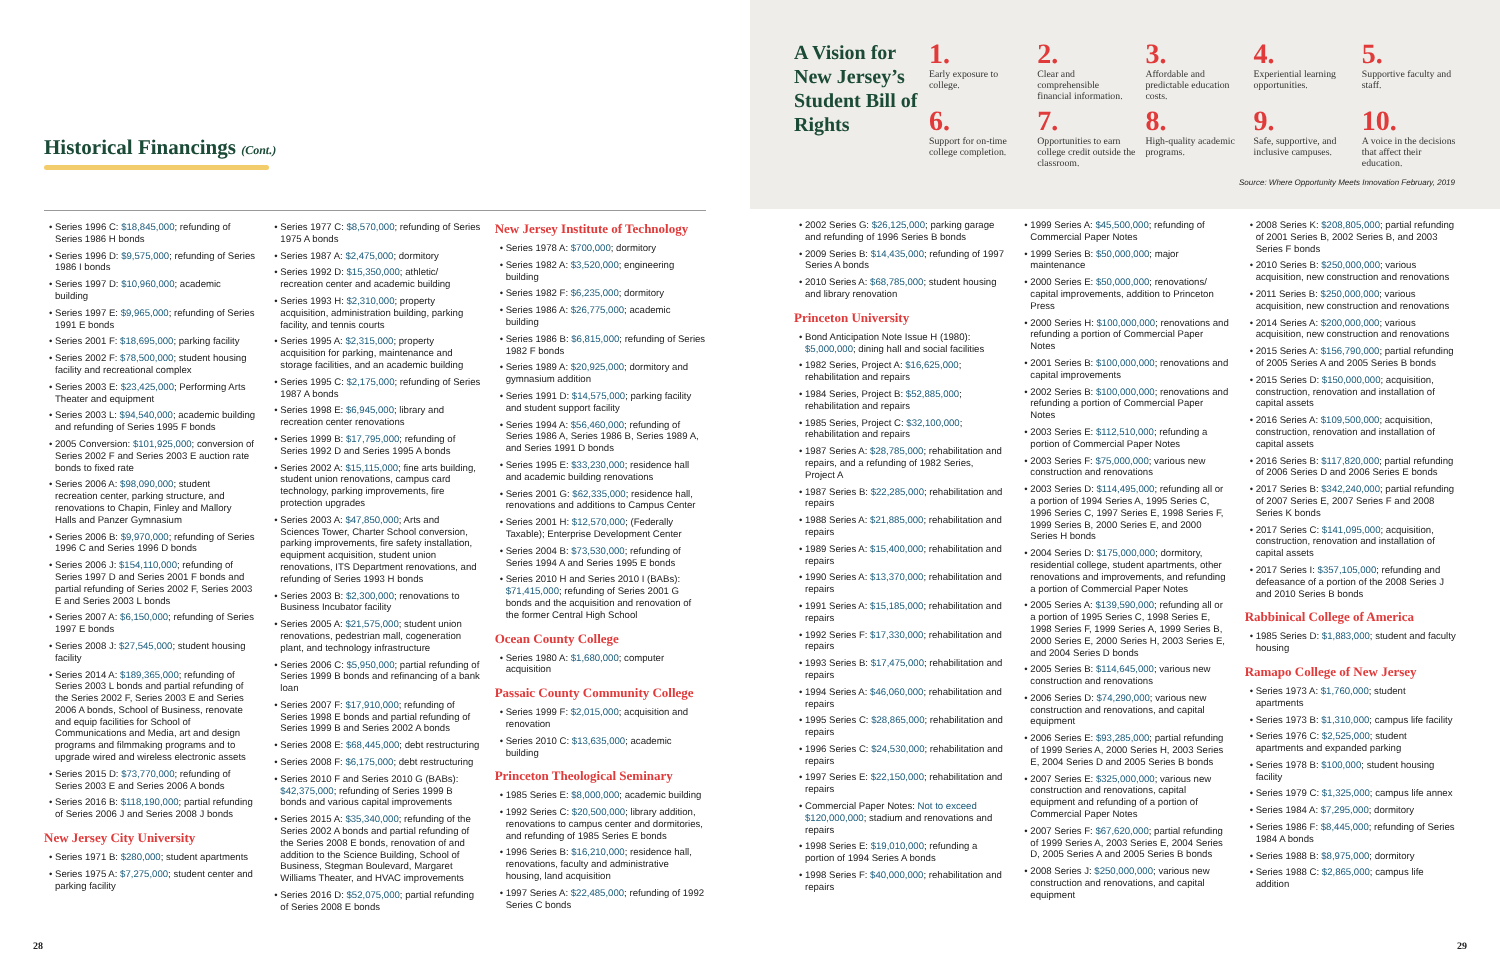Historical Financings (Cont.)
• Series 1996 C: $18,845,000; refunding of Series 1986 H bonds
• Series 1996 D: $9,575,000; refunding of Series 1986 I bonds
• Series 1997 D: $10,960,000; academic building
• Series 1997 E: $9,965,000; refunding of Series 1991 E bonds
• Series 2001 F: $18,695,000; parking facility
• Series 2002 F: $78,500,000; student housing facility and recreational complex
• Series 2003 E: $23,425,000; Performing Arts Theater and equipment
• Series 2003 L: $94,540,000; academic building and refunding of Series 1995 F bonds
• 2005 Conversion: $101,925,000; conversion of Series 2002 F and Series 2003 E auction rate bonds to fixed rate
• Series 2006 A: $98,090,000; student recreation center, parking structure, and renovations to Chapin, Finley and Mallory Halls and Panzer Gymnasium
• Series 2006 B: $9,970,000; refunding of Series 1996 C and Series 1996 D bonds
• Series 2006 J: $154,110,000; refunding of Series 1997 D and Series 2001 F bonds and partial refunding of Series 2002 F, Series 2003 E and Series 2003 L bonds
• Series 2007 A: $6,150,000; refunding of Series 1997 E bonds
• Series 2008 J: $27,545,000; student housing facility
• Series 2014 A: $189,365,000; refunding of Series 2003 L bonds and partial refunding of the Series 2002 F, Series 2003 E and Series 2006 A bonds, School of Business, renovate and equip facilities for School of Communications and Media, art and design programs and filmmaking programs and to upgrade wired and wireless electronic assets
• Series 2015 D: $73,770,000; refunding of Series 2003 E and Series 2006 A bonds
• Series 2016 B: $118,190,000; partial refunding of Series 2006 J and Series 2008 J bonds
New Jersey City University
• Series 1971 B: $280,000; student apartments
• Series 1975 A: $7,275,000; student center and parking facility
• Series 1977 C: $8,570,000; refunding of Series 1975 A bonds
• Series 1987 A: $2,475,000; dormitory
• Series 1992 D: $15,350,000; athletic/ recreation center and academic building
• Series 1993 H: $2,310,000; property acquisition, administration building, parking facility, and tennis courts
• Series 1995 A: $2,315,000; property acquisition for parking, maintenance and storage facilities, and an academic building
• Series 1995 C: $2,175,000; refunding of Series 1987 A bonds
• Series 1998 E: $6,945,000; library and recreation center renovations
• Series 1999 B: $17,795,000; refunding of Series 1992 D and Series 1995 A bonds
• Series 2002 A: $15,115,000; fine arts building, student union renovations, campus card technology, parking improvements, fire protection upgrades
• Series 2003 A: $47,850,000; Arts and Sciences Tower, Charter School conversion, parking improvements, fire safety installation, equipment acquisition, student union renovations, ITS Department renovations, and refunding of Series 1993 H bonds
• Series 2003 B: $2,300,000; renovations to Business Incubator facility
• Series 2005 A: $21,575,000; student union renovations, pedestrian mall, cogeneration plant, and technology infrastructure
• Series 2006 C: $5,950,000; partial refunding of Series 1999 B bonds and refinancing of a bank loan
• Series 2007 F: $17,910,000; refunding of Series 1998 E bonds and partial refunding of Series 1999 B and Series 2002 A bonds
• Series 2008 E: $68,445,000; debt restructuring
• Series 2008 F: $6,175,000; debt restructuring
• Series 2010 F and Series 2010 G (BABs): $42,375,000; refunding of Series 1999 B bonds and various capital improvements
• Series 2015 A: $35,340,000; refunding of the Series 2002 A bonds and partial refunding of the Series 2008 E bonds, renovation of and addition to the Science Building, School of Business, Stegman Boulevard, Margaret Williams Theater, and HVAC improvements
• Series 2016 D: $52,075,000; partial refunding of Series 2008 E bonds
New Jersey Institute of Technology
• Series 1978 A: $700,000; dormitory
• Series 1982 A: $3,520,000; engineering building
• Series 1982 F: $6,235,000; dormitory
• Series 1986 A: $26,775,000; academic building
• Series 1986 B: $6,815,000; refunding of Series 1982 F bonds
• Series 1989 A: $20,925,000; dormitory and gymnasium addition
• Series 1991 D: $14,575,000; parking facility and student support facility
• Series 1994 A: $56,460,000; refunding of Series 1986 A, Series 1986 B, Series 1989 A, and Series 1991 D bonds
• Series 1995 E: $33,230,000; residence hall and academic building renovations
• Series 2001 G: $62,335,000; residence hall, renovations and additions to Campus Center
• Series 2001 H: $12,570,000; (Federally Taxable); Enterprise Development Center
• Series 2004 B: $73,530,000; refunding of Series 1994 A and Series 1995 E bonds
• Series 2010 H and Series 2010 I (BABs): $71,415,000; refunding of Series 2001 G bonds and the acquisition and renovation of the former Central High School
Ocean County College
• Series 1980 A: $1,680,000; computer acquisition
Passaic County Community College
• Series 1999 F: $2,015,000; acquisition and renovation
• Series 2010 C: $13,635,000; academic building
Princeton Theological Seminary
• 1985 Series E: $8,000,000; academic building
• 1992 Series C: $20,500,000; library addition, renovations to campus center and dormitories, and refunding of 1985 Series E bonds
• 1996 Series B: $16,210,000; residence hall, renovations, faculty and administrative housing, land acquisition
• 1997 Series A: $22,485,000; refunding of 1992 Series C bonds
28
A Vision for New Jersey’s Student Bill of Rights
1.
Early exposure to college.
2.
Clear and comprehensible financial information.
3.
Affordable and predictable education costs.
4.
Experiential learning opportunities.
5.
Supportive faculty and staff.
6.
Support for on-time college completion.
7.
Opportunities to earn college credit outside the classroom.
8.
High-quality academic programs.
9.
Safe, supportive, and inclusive campuses.
10.
A voice in the decisions that affect their education.
Source: Where Opportunity Meets Innovation February, 2019
• 2002 Series G: $26,125,000; parking garage and refunding of 1996 Series B bonds
• 2009 Series B: $14,435,000; refunding of 1997 Series A bonds
• 2010 Series A: $68,785,000; student housing and library renovation
Princeton University
• Bond Anticipation Note Issue H (1980): $5,000,000; dining hall and social facilities
• 1982 Series, Project A: $16,625,000; rehabilitation and repairs
• 1984 Series, Project B: $52,885,000; rehabilitation and repairs
• 1985 Series, Project C: $32,100,000; rehabilitation and repairs
• 1987 Series A: $28,785,000; rehabilitation and repairs, and a refunding of 1982 Series, Project A
• 1987 Series B: $22,285,000; rehabilitation and repairs
• 1988 Series A: $21,885,000; rehabilitation and repairs
• 1989 Series A: $15,400,000; rehabilitation and repairs
• 1990 Series A: $13,370,000; rehabilitation and repairs
• 1991 Series A: $15,185,000; rehabilitation and repairs
• 1992 Series F: $17,330,000; rehabilitation and repairs
• 1993 Series B: $17,475,000; rehabilitation and repairs
• 1994 Series A: $46,060,000; rehabilitation and repairs
• 1995 Series C: $28,865,000; rehabilitation and repairs
• 1996 Series C: $24,530,000; rehabilitation and repairs
• 1997 Series E: $22,150,000; rehabilitation and repairs
• Commercial Paper Notes: Not to exceed $120,000,000; stadium and renovations and repairs
• 1998 Series E: $19,010,000; refunding a portion of 1994 Series A bonds
• 1998 Series F: $40,000,000; rehabilitation and repairs
• 1999 Series A: $45,500,000; refunding of Commercial Paper Notes
• 1999 Series B: $50,000,000; major maintenance
• 2000 Series E: $50,000,000; renovations/ capital improvements, addition to Princeton Press
• 2000 Series H: $100,000,000; renovations and refunding a portion of Commercial Paper Notes
• 2001 Series B: $100,000,000; renovations and capital improvements
• 2002 Series B: $100,000,000; renovations and refunding a portion of Commercial Paper Notes
• 2003 Series E: $112,510,000; refunding a portion of Commercial Paper Notes
• 2003 Series F: $75,000,000; various new construction and renovations
• 2003 Series D: $114,495,000; refunding all or a portion of 1994 Series A, 1995 Series C, 1996 Series C, 1997 Series E, 1998 Series F, 1999 Series B, 2000 Series E, and 2000 Series H bonds
• 2004 Series D: $175,000,000; dormitory, residential college, student apartments, other renovations and improvements, and refunding a portion of Commercial Paper Notes
• 2005 Series A: $139,590,000; refunding all or a portion of 1995 Series C, 1998 Series E, 1998 Series F, 1999 Series A, 1999 Series B, 2000 Series E, 2000 Series H, 2003 Series E, and 2004 Series D bonds
• 2005 Series B: $114,645,000; various new construction and renovations
• 2006 Series D: $74,290,000; various new construction and renovations, and capital equipment
• 2006 Series E: $93,285,000; partial refunding of 1999 Series A, 2000 Series H, 2003 Series E, 2004 Series D and 2005 Series B bonds
• 2007 Series E: $325,000,000; various new construction and renovations, capital equipment and refunding of a portion of Commercial Paper Notes
• 2007 Series F: $67,620,000; partial refunding of 1999 Series A, 2003 Series E, 2004 Series D, 2005 Series A and 2005 Series B bonds
• 2008 Series J: $250,000,000; various new construction and renovations, and capital equipment
• 2008 Series K: $208,805,000; partial refunding of 2001 Series B, 2002 Series B, and 2003 Series F bonds
• 2010 Series B: $250,000,000; various acquisition, new construction and renovations
• 2011 Series B: $250,000,000; various acquisition, new construction and renovations
• 2014 Series A: $200,000,000; various acquisition, new construction and renovations
• 2015 Series A: $156,790,000; partial refunding of 2005 Series A and 2005 Series B bonds
• 2015 Series D: $150,000,000; acquisition, construction, renovation and installation of capital assets
• 2016 Series A: $109,500,000; acquisition, construction, renovation and installation of capital assets
• 2016 Series B: $117,820,000; partial refunding of 2006 Series D and 2006 Series E bonds
• 2017 Series B: $342,240,000; partial refunding of 2007 Series E, 2007 Series F and 2008 Series K bonds
• 2017 Series C: $141,095,000; acquisition, construction, renovation and installation of capital assets
• 2017 Series I: $357,105,000; refunding and defeasance of a portion of the 2008 Series J and 2010 Series B bonds
Rabbinical College of America
• 1985 Series D: $1,883,000; student and faculty housing
Ramapo College of New Jersey
• Series 1973 A: $1,760,000; student apartments
• Series 1973 B: $1,310,000; campus life facility
• Series 1976 C: $2,525,000; student apartments and expanded parking
• Series 1978 B: $100,000; student housing facility
• Series 1979 C: $1,325,000; campus life annex
• Series 1984 A: $7,295,000; dormitory
• Series 1986 F: $8,445,000; refunding of Series 1984 A bonds
• Series 1988 B: $8,975,000; dormitory
• Series 1988 C: $2,865,000; campus life addition
29